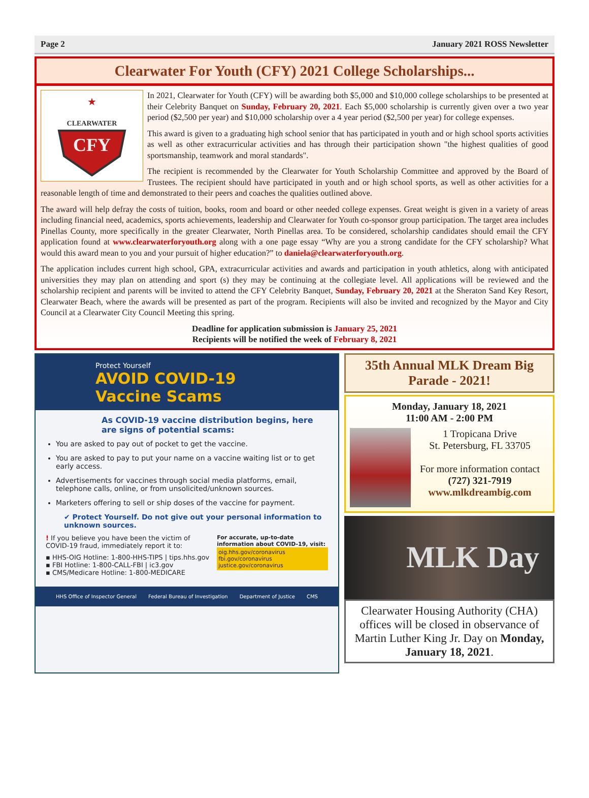Page 2 January 2021 ROSS Newsletter
Clearwater For Youth (CFY) 2021 College Scholarships...
CLEARWATER
CFY
★
In 2021, Clearwater for Youth (CFY) will be awarding both $5,000 and $10,000 college scholarships to be presented at their Celebrity Banquet on Sunday, February 20, 2021. Each $5,000 scholarship is currently given over a two year period ($2,500 per year) and $10,000 scholarship over a 4 year period ($2,500 per year) for college expenses.
This award is given to a graduating high school senior that has participated in youth and or high school sports activities as well as other extracurricular activities and has through their participation shown "the highest qualities of good sportsmanship, teamwork and moral standards".
The recipient is recommended by the Clearwater for Youth Scholarship Committee and approved by the Board of Trustees. The recipient should have participated in youth and or high school sports, as well as other activities for a reasonable length of time and demonstrated to their peers and coaches the qualities outlined above.
The award will help defray the costs of tuition, books, room and board or other needed college expenses. Great weight is given in a variety of areas including financial need, academics, sports achievements, leadership and Clearwater for Youth co-sponsor group participation. The target area includes Pinellas County, more specifically in the greater Clearwater, North Pinellas area. To be considered, scholarship candidates should email the CFY application found at www.clearwaterforyouth.org along with a one page essay “Why are you a strong candidate for the CFY scholarship? What would this award mean to you and your pursuit of higher education?” to daniela@clearwaterforyouth.org.
The application includes current high school, GPA, extracurricular activities and awards and participation in youth athletics, along with anticipated universities they may plan on attending and sport (s) they may be continuing at the collegiate level. All applications will be reviewed and the scholarship recipient and parents will be invited to attend the CFY Celebrity Banquet, Sunday, February 20, 2021 at the Sheraton Sand Key Resort, Clearwater Beach, where the awards will be presented as part of the program. Recipients will also be invited and recognized by the Mayor and City Council at a Clearwater City Council Meeting this spring.
Deadline for application submission is January 25, 2021
Recipients will be notified the week of February 8, 2021
Protect Yourself
AVOID COVID-19
Vaccine Scams
As COVID-19 vaccine distribution begins, here are signs of potential scams:
You are asked to pay out of pocket to get the vaccine.
You are asked to pay to put your name on a vaccine waiting list or to get early access.
Advertisements for vaccines through social media platforms, email, telephone calls, online, or from unsolicited/unknown sources.
Marketers offering to sell or ship doses of the vaccine for payment.
✔ Protect Yourself. Do not give out your personal information to unknown sources.
! If you believe you have been the victim of COVID-19 fraud, immediately report it to:
▪ HHS-OIG Hotline: 1-800-HHS-TIPS | tips.hhs.gov
▪ FBI Hotline: 1-800-CALL-FBI | ic3.gov
▪ CMS/Medicare Hotline: 1-800-MEDICARE
For accurate, up-to-date information about COVID-19, visit:
oig.hhs.gov/coronavirus fbi.gov/coronavirus justice.gov/coronavirus
HHS Office of Inspector General Federal Bureau of Investigation Department of Justice CMS
35th Annual MLK Dream Big Parade - 2021!
Monday, January 18, 2021
11:00 AM - 2:00 PM
1 Tropicana Drive
St. Petersburg, FL 33705
For more information contact (727) 321-7919
www.mlkdreambig.com
MLK Day
Clearwater Housing Authority (CHA) offices will be closed in observance of Martin Luther King Jr. Day on Monday, January 18, 2021.